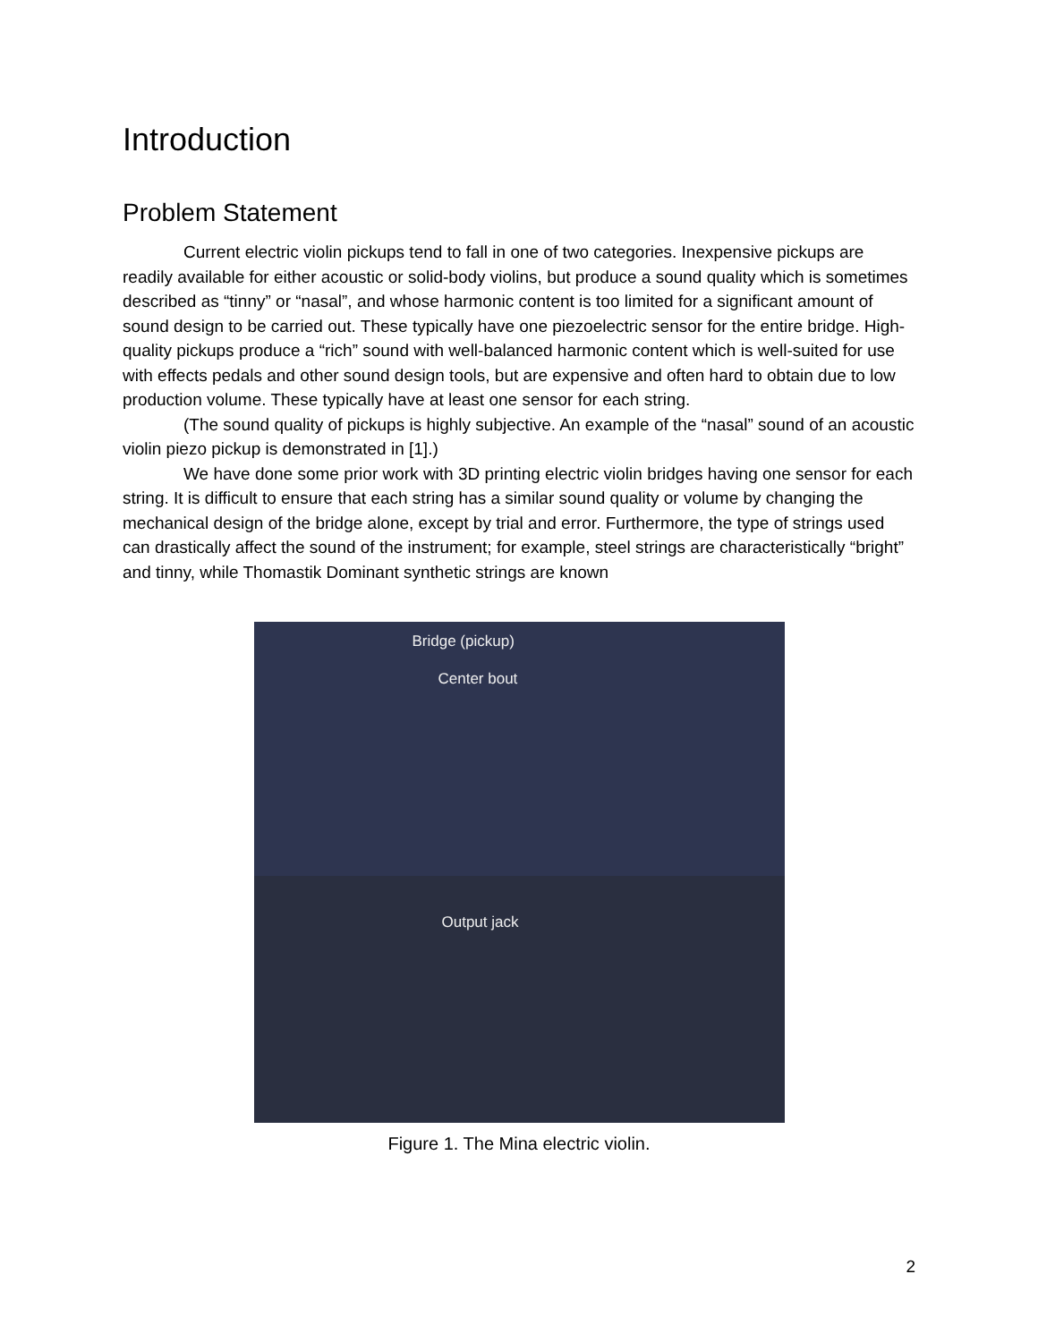Introduction
Problem Statement
Current electric violin pickups tend to fall in one of two categories. Inexpensive pickups are readily available for either acoustic or solid-body violins, but produce a sound quality which is sometimes described as “tinny” or “nasal”, and whose harmonic content is too limited for a significant amount of sound design to be carried out. These typically have one piezoelectric sensor for the entire bridge. High-quality pickups produce a “rich” sound with well-balanced harmonic content which is well-suited for use with effects pedals and other sound design tools, but are expensive and often hard to obtain due to low production volume. These typically have at least one sensor for each string.
(The sound quality of pickups is highly subjective. An example of the “nasal” sound of an acoustic violin piezo pickup is demonstrated in [1].)
We have done some prior work with 3D printing electric violin bridges having one sensor for each string. It is difficult to ensure that each string has a similar sound quality or volume by changing the mechanical design of the bridge alone, except by trial and error. Furthermore, the type of strings used can drastically affect the sound of the instrument; for example, steel strings are characteristically “bright” and tinny, while Thomastik Dominant synthetic strings are known
Bridge (pickup)
Center bout
Output jack
Figure 1. The Mina electric violin.
2